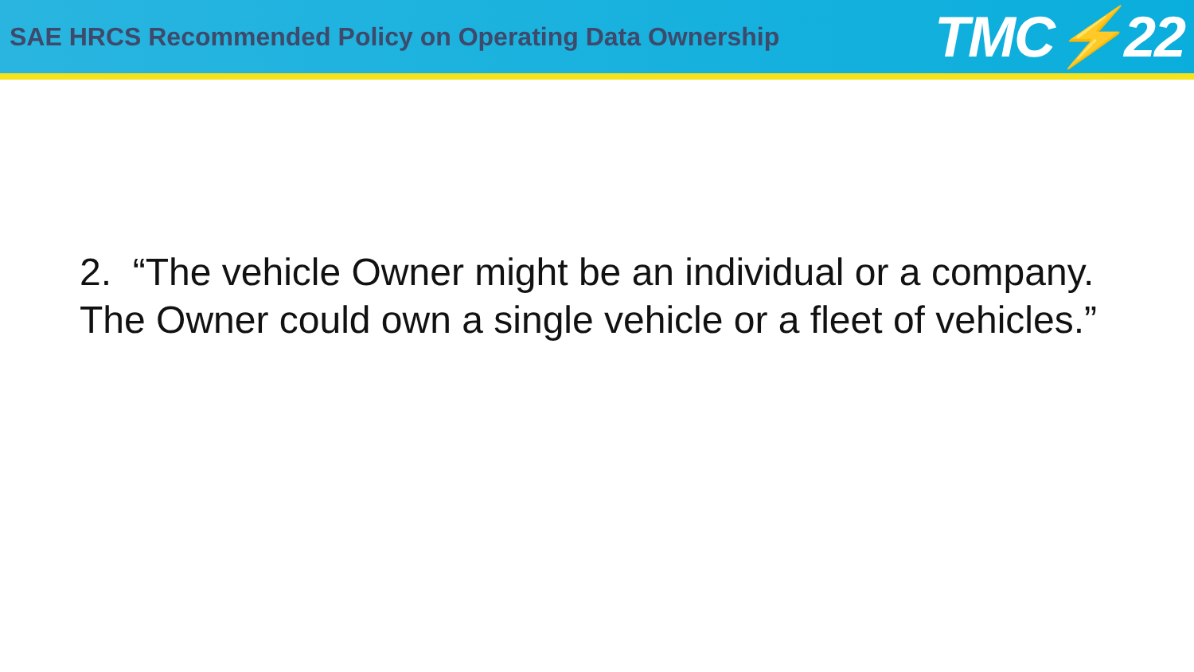SAE HRCS Recommended Policy on Operating Data Ownership
TMC⚡22
2. “The vehicle Owner might be an individual or a company. The Owner could own a single vehicle or a fleet of vehicles.”